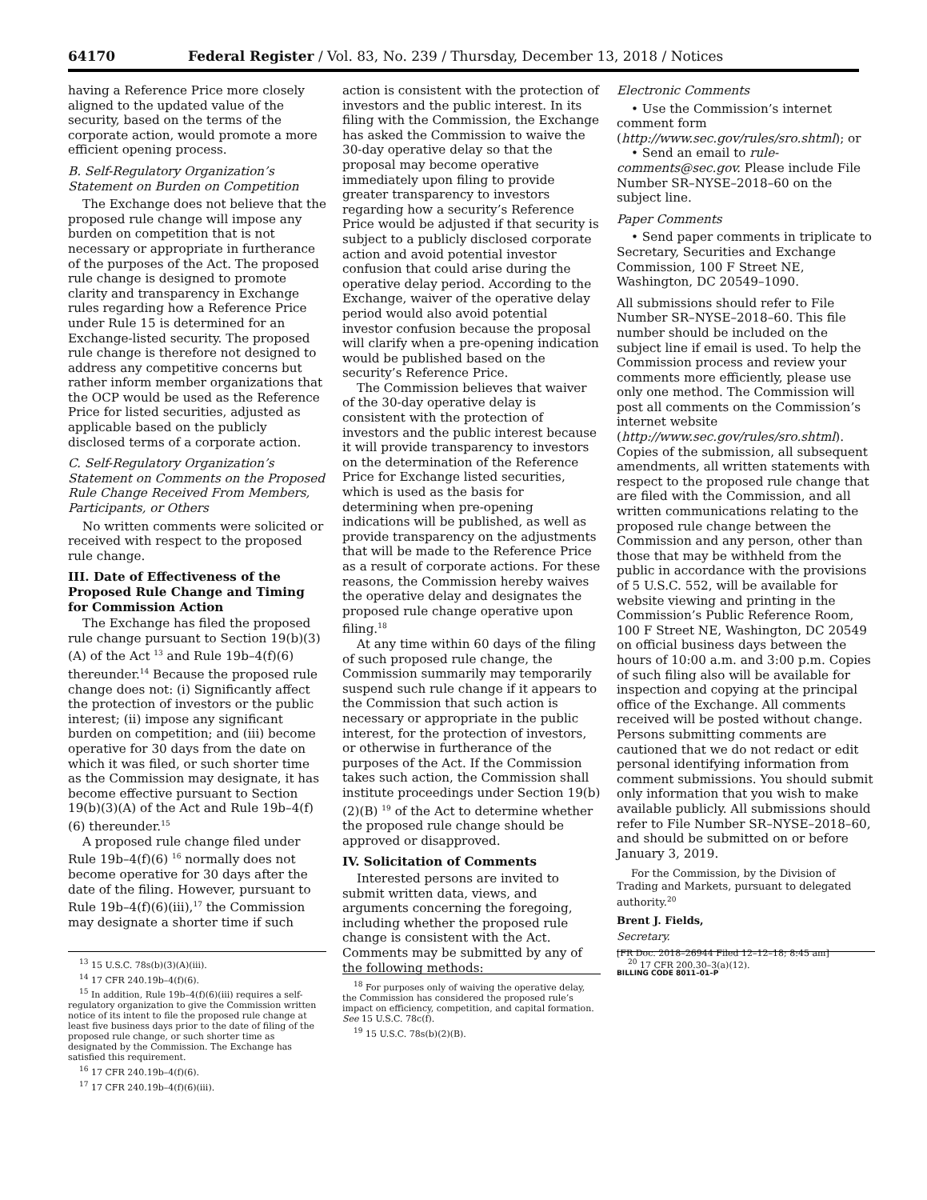64170 Federal Register / Vol. 83, No. 239 / Thursday, December 13, 2018 / Notices
having a Reference Price more closely aligned to the updated value of the security, based on the terms of the corporate action, would promote a more efficient opening process.
B. Self-Regulatory Organization’s Statement on Burden on Competition
The Exchange does not believe that the proposed rule change will impose any burden on competition that is not necessary or appropriate in furtherance of the purposes of the Act. The proposed rule change is designed to promote clarity and transparency in Exchange rules regarding how a Reference Price under Rule 15 is determined for an Exchange-listed security. The proposed rule change is therefore not designed to address any competitive concerns but rather inform member organizations that the OCP would be used as the Reference Price for listed securities, adjusted as applicable based on the publicly disclosed terms of a corporate action.
C. Self-Regulatory Organization’s Statement on Comments on the Proposed Rule Change Received From Members, Participants, or Others
No written comments were solicited or received with respect to the proposed rule change.
III. Date of Effectiveness of the Proposed Rule Change and Timing for Commission Action
The Exchange has filed the proposed rule change pursuant to Section 19(b)(3)(A) of the Act <sup>13</sup> and Rule 19b–4(f)(6) thereunder.<sup>14</sup> Because the proposed rule change does not: (i) Significantly affect the protection of investors or the public interest; (ii) impose any significant burden on competition; and (iii) become operative for 30 days from the date on which it was filed, or such shorter time as the Commission may designate, it has become effective pursuant to Section 19(b)(3)(A) of the Act and Rule 19b–4(f)(6) thereunder.<sup>15</sup>
A proposed rule change filed under Rule 19b–4(f)(6) <sup>16</sup> normally does not become operative for 30 days after the date of the filing. However, pursuant to Rule 19b–4(f)(6)(iii),<sup>17</sup> the Commission may designate a shorter time if such
<sup>13</sup> 15 U.S.C. 78s(b)(3)(A)(iii).
<sup>14</sup> 17 CFR 240.19b–4(f)(6).
<sup>15</sup> In addition, Rule 19b–4(f)(6)(iii) requires a self-regulatory organization to give the Commission written notice of its intent to file the proposed rule change at least five business days prior to the date of filing of the proposed rule change, or such shorter time as designated by the Commission. The Exchange has satisfied this requirement.
<sup>16</sup> 17 CFR 240.19b–4(f)(6).
<sup>17</sup> 17 CFR 240.19b–4(f)(6)(iii).
action is consistent with the protection of investors and the public interest. In its filing with the Commission, the Exchange has asked the Commission to waive the 30-day operative delay so that the proposal may become operative immediately upon filing to provide greater transparency to investors regarding how a security’s Reference Price would be adjusted if that security is subject to a publicly disclosed corporate action and avoid potential investor confusion that could arise during the operative delay period. According to the Exchange, waiver of the operative delay period would also avoid potential investor confusion because the proposal will clarify when a pre-opening indication would be published based on the security’s Reference Price.
The Commission believes that waiver of the 30-day operative delay is consistent with the protection of investors and the public interest because it will provide transparency to investors on the determination of the Reference Price for Exchange listed securities, which is used as the basis for determining when pre-opening indications will be published, as well as provide transparency on the adjustments that will be made to the Reference Price as a result of corporate actions. For these reasons, the Commission hereby waives the operative delay and designates the proposed rule change operative upon filing.<sup>18</sup>
At any time within 60 days of the filing of such proposed rule change, the Commission summarily may temporarily suspend such rule change if it appears to the Commission that such action is necessary or appropriate in the public interest, for the protection of investors, or otherwise in furtherance of the purposes of the Act. If the Commission takes such action, the Commission shall institute proceedings under Section 19(b)(2)(B) <sup>19</sup> of the Act to determine whether the proposed rule change should be approved or disapproved.
IV. Solicitation of Comments
Interested persons are invited to submit written data, views, and arguments concerning the foregoing, including whether the proposed rule change is consistent with the Act. Comments may be submitted by any of the following methods:
<sup>18</sup> For purposes only of waiving the operative delay, the Commission has considered the proposed rule’s impact on efficiency, competition, and capital formation. See 15 U.S.C. 78c(f).
<sup>19</sup> 15 U.S.C. 78s(b)(2)(B).
Electronic Comments
• Use the Commission’s internet comment form (http://www.sec.gov/rules/sro.shtml); or
• Send an email to rule-comments@sec.gov. Please include File Number SR–NYSE–2018–60 on the subject line.
Paper Comments
• Send paper comments in triplicate to Secretary, Securities and Exchange Commission, 100 F Street NE, Washington, DC 20549–1090.
All submissions should refer to File Number SR–NYSE–2018–60. This file number should be included on the subject line if email is used. To help the Commission process and review your comments more efficiently, please use only one method. The Commission will post all comments on the Commission’s internet website (http://www.sec.gov/rules/sro.shtml). Copies of the submission, all subsequent amendments, all written statements with respect to the proposed rule change that are filed with the Commission, and all written communications relating to the proposed rule change between the Commission and any person, other than those that may be withheld from the public in accordance with the provisions of 5 U.S.C. 552, will be available for website viewing and printing in the Commission’s Public Reference Room, 100 F Street NE, Washington, DC 20549 on official business days between the hours of 10:00 a.m. and 3:00 p.m. Copies of such filing also will be available for inspection and copying at the principal office of the Exchange. All comments received will be posted without change. Persons submitting comments are cautioned that we do not redact or edit personal identifying information from comment submissions. You should submit only information that you wish to make available publicly. All submissions should refer to File Number SR–NYSE–2018–60, and should be submitted on or before January 3, 2019.
For the Commission, by the Division of Trading and Markets, pursuant to delegated authority.<sup>20</sup>
Brent J. Fields,
Secretary.
[FR Doc. 2018–26944 Filed 12–12–18; 8:45 am]
BILLING CODE 8011–01–P
<sup>20</sup> 17 CFR 200.30–3(a)(12).